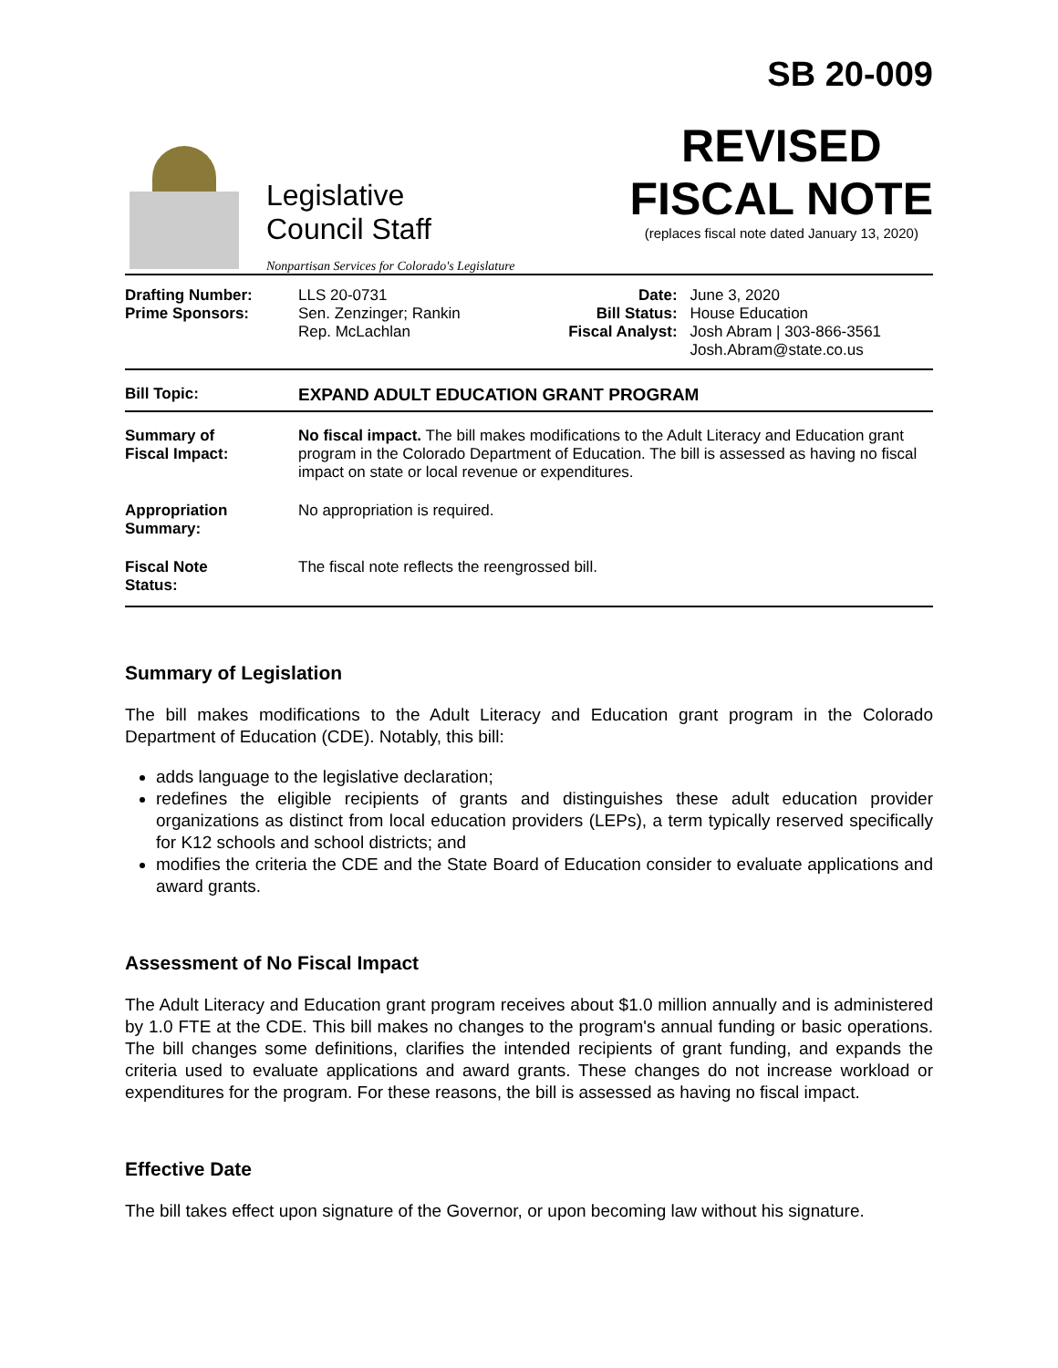Legislative
Council Staff
Nonpartisan Services for Colorado's Legislature
SB 20-009
REVISED
FISCAL NOTE
(replaces fiscal note dated January 13, 2020)
| Drafting Number: Prime Sponsors: | LLS 20-0731 Sen. Zenzinger; Rankin Rep. McLachlan | Date: Bill Status: Fiscal Analyst: | June 3, 2020 House Education Josh Abram / 303-866-3561 Josh.Abram@state.co.us |
| Bill Topic: | EXPAND ADULT EDUCATION GRANT PROGRAM |
| Summary of Fiscal Impact: | No fiscal impact. The bill makes modifications to the Adult Literacy and Education grant program in the Colorado Department of Education. The bill is assessed as having no fiscal impact on state or local revenue or expenditures. |
| Appropriation Summary: | No appropriation is required. |
| Fiscal Note Status: | The fiscal note reflects the reengrossed bill. |
Summary of Legislation
The bill makes modifications to the Adult Literacy and Education grant program in the Colorado Department of Education (CDE). Notably, this bill:
adds language to the legislative declaration;
redefines the eligible recipients of grants and distinguishes these adult education provider organizations as distinct from local education providers (LEPs), a term typically reserved specifically for K12 schools and school districts; and
modifies the criteria the CDE and the State Board of Education consider to evaluate applications and award grants.
Assessment of No Fiscal Impact
The Adult Literacy and Education grant program receives about $1.0 million annually and is administered by 1.0 FTE at the CDE. This bill makes no changes to the program's annual funding or basic operations. The bill changes some definitions, clarifies the intended recipients of grant funding, and expands the criteria used to evaluate applications and award grants. These changes do not increase workload or expenditures for the program. For these reasons, the bill is assessed as having no fiscal impact.
Effective Date
The bill takes effect upon signature of the Governor, or upon becoming law without his signature.